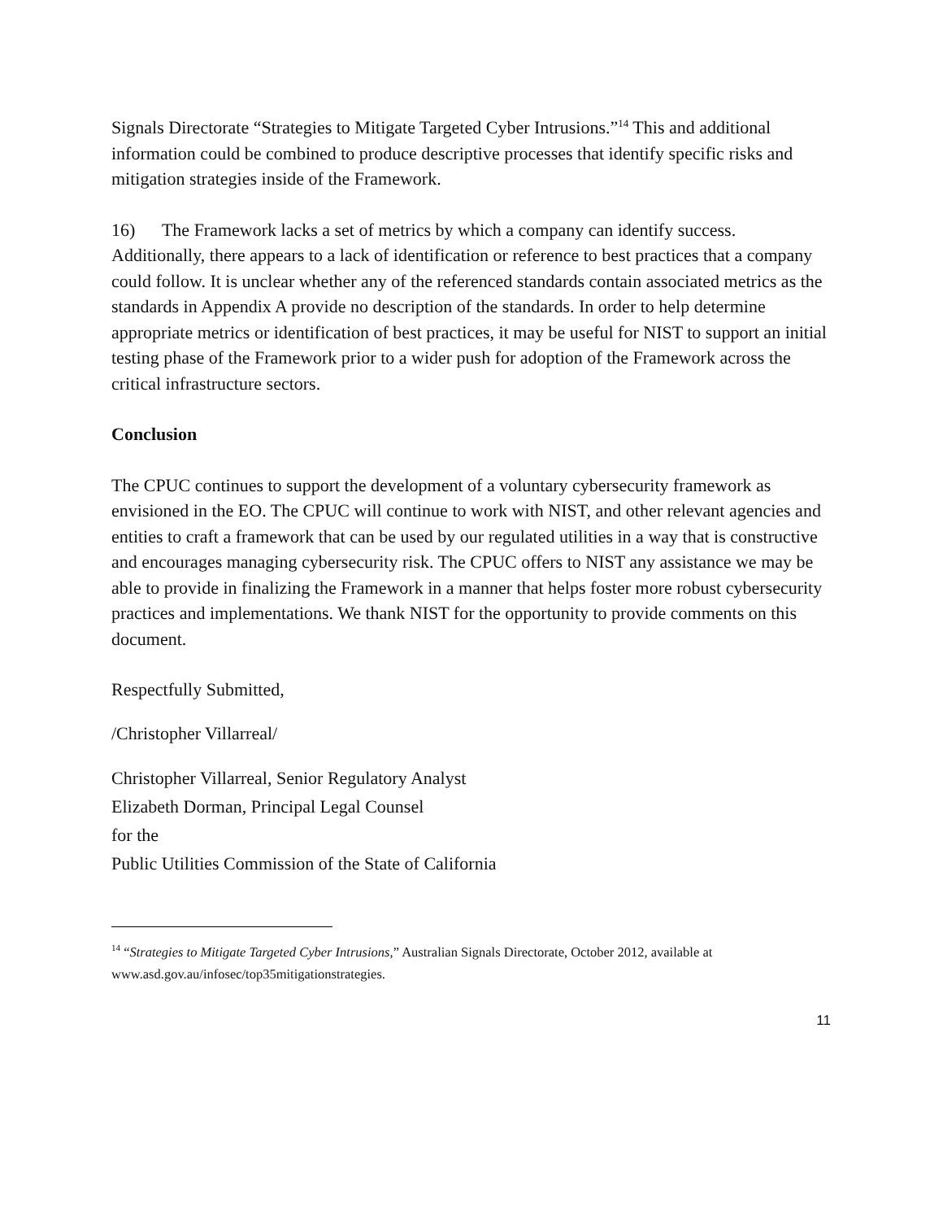Signals Directorate “Strategies to Mitigate Targeted Cyber Intrusions.”<sup>14</sup> This and additional information could be combined to produce descriptive processes that identify specific risks and mitigation strategies inside of the Framework.
16) The Framework lacks a set of metrics by which a company can identify success. Additionally, there appears to a lack of identification or reference to best practices that a company could follow. It is unclear whether any of the referenced standards contain associated metrics as the standards in Appendix A provide no description of the standards. In order to help determine appropriate metrics or identification of best practices, it may be useful for NIST to support an initial testing phase of the Framework prior to a wider push for adoption of the Framework across the critical infrastructure sectors.
Conclusion
The CPUC continues to support the development of a voluntary cybersecurity framework as envisioned in the EO. The CPUC will continue to work with NIST, and other relevant agencies and entities to craft a framework that can be used by our regulated utilities in a way that is constructive and encourages managing cybersecurity risk. The CPUC offers to NIST any assistance we may be able to provide in finalizing the Framework in a manner that helps foster more robust cybersecurity practices and implementations. We thank NIST for the opportunity to provide comments on this document.
Respectfully Submitted,
/Christopher Villarreal/
Christopher Villarreal, Senior Regulatory Analyst
Elizabeth Dorman, Principal Legal Counsel
for the
Public Utilities Commission of the State of California
<sup>14</sup> “Strategies to Mitigate Targeted Cyber Intrusions,” Australian Signals Directorate, October 2012, available at www.asd.gov.au/infosec/top35mitigationstrategies.
11